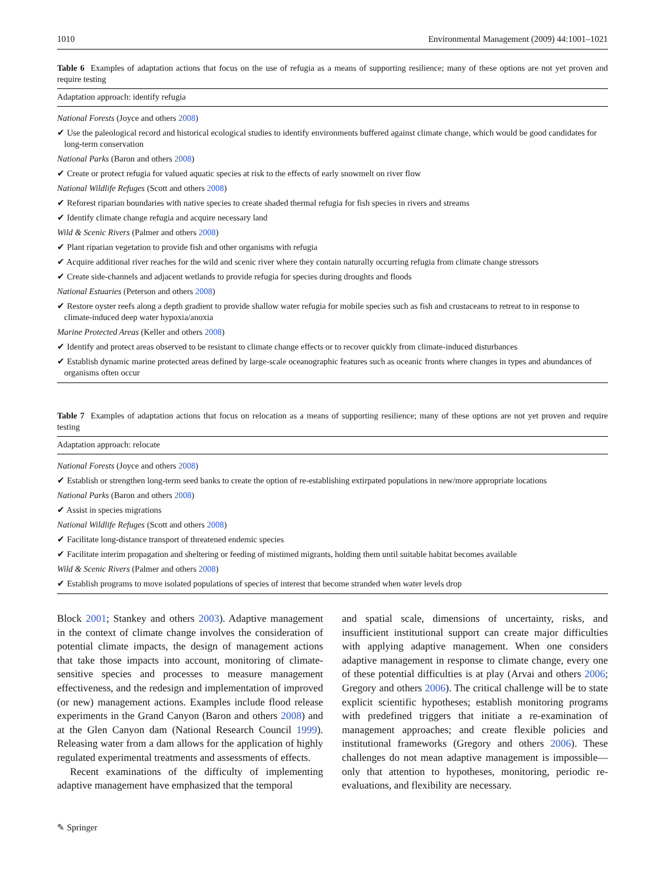1010 Environmental Management (2009) 44:1001–1021
Table 6 Examples of adaptation actions that focus on the use of refugia as a means of supporting resilience; many of these options are not yet proven and require testing
| Adaptation approach: identify refugia |
| --- |
| National Forests (Joyce and others 2008 ) |
| ✔ Use the paleological record and historical ecological studies to identify environments buffered against climate change, which would be good candidates for long-term conservation |
| National Parks (Baron and others 2008 ) |
| ✔ Create or protect refugia for valued aquatic species at risk to the effects of early snowmelt on river flow |
| National Wildlife Refuges (Scott and others 2008 ) |
| ✔ Reforest riparian boundaries with native species to create shaded thermal refugia for fish species in rivers and streams |
| ✔ Identify climate change refugia and acquire necessary land |
| Wild & Scenic Rivers (Palmer and others 2008 ) |
| ✔ Plant riparian vegetation to provide fish and other organisms with refugia |
| ✔ Acquire additional river reaches for the wild and scenic river where they contain naturally occurring refugia from climate change stressors |
| ✔ Create side-channels and adjacent wetlands to provide refugia for species during droughts and floods |
| National Estuaries (Peterson and others 2008 ) |
| ✔ Restore oyster reefs along a depth gradient to provide shallow water refugia for mobile species such as fish and crustaceans to retreat to in response to climate-induced deep water hypoxia/anoxia |
| Marine Protected Areas (Keller and others 2008 ) |
| ✔ Identify and protect areas observed to be resistant to climate change effects or to recover quickly from climate-induced disturbances |
| ✔ Establish dynamic marine protected areas defined by large-scale oceanographic features such as oceanic fronts where changes in types and abundances of organisms often occur |
Table 7 Examples of adaptation actions that focus on relocation as a means of supporting resilience; many of these options are not yet proven and require testing
| Adaptation approach: relocate |
| --- |
| National Forests (Joyce and others 2008 ) |
| ✔ Establish or strengthen long-term seed banks to create the option of re-establishing extirpated populations in new/more appropriate locations |
| National Parks (Baron and others 2008 ) |
| ✔ Assist in species migrations |
| National Wildlife Refuges (Scott and others 2008 ) |
| ✔ Facilitate long-distance transport of threatened endemic species |
| ✔ Facilitate interim propagation and sheltering or feeding of mistimed migrants, holding them until suitable habitat becomes available |
| Wild & Scenic Rivers (Palmer and others 2008 ) |
| ✔ Establish programs to move isolated populations of species of interest that become stranded when water levels drop |
Block 2001; Stankey and others 2003). Adaptive management in the context of climate change involves the consideration of potential climate impacts, the design of management actions that take those impacts into account, monitoring of climate-sensitive species and processes to measure management effectiveness, and the redesign and implementation of improved (or new) management actions. Examples include flood release experiments in the Grand Canyon (Baron and others 2008) and at the Glen Canyon dam (National Research Council 1999). Releasing water from a dam allows for the application of highly regulated experimental treatments and assessments of effects.
Recent examinations of the difficulty of implementing adaptive management have emphasized that the temporal
and spatial scale, dimensions of uncertainty, risks, and insufficient institutional support can create major difficulties with applying adaptive management. When one considers adaptive management in response to climate change, every one of these potential difficulties is at play (Arvai and others 2006; Gregory and others 2006). The critical challenge will be to state explicit scientific hypotheses; establish monitoring programs with predefined triggers that initiate a re-examination of management approaches; and create flexible policies and institutional frameworks (Gregory and others 2006). These challenges do not mean adaptive management is impossible—only that attention to hypotheses, monitoring, periodic re-evaluations, and flexibility are necessary.
✎ Springer